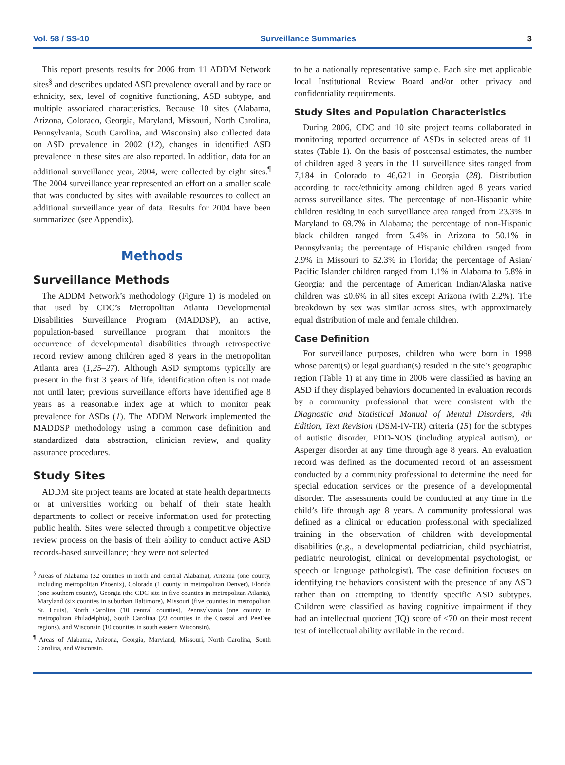Vol. 58 / SS-10 Surveillance Summaries 3
This report presents results for 2006 from 11 ADDM Network sites<sup>§</sup> and describes updated ASD prevalence overall and by race or ethnicity, sex, level of cognitive functioning, ASD subtype, and multiple associated characteristics. Because 10 sites (Alabama, Arizona, Colorado, Georgia, Maryland, Missouri, North Carolina, Pennsylvania, South Carolina, and Wisconsin) also collected data on ASD prevalence in 2002 (12), changes in identified ASD prevalence in these sites are also reported. In addition, data for an additional surveillance year, 2004, were collected by eight sites.<sup>¶</sup> The 2004 surveillance year represented an effort on a smaller scale that was conducted by sites with available resources to collect an additional surveillance year of data. Results for 2004 have been summarized (see Appendix).
Methods
Surveillance Methods
The ADDM Network’s methodology (Figure 1) is modeled on that used by CDC’s Metropolitan Atlanta Developmental Disabilities Surveillance Program (MADDSP), an active, population-based surveillance program that monitors the occurrence of developmental disabilities through retrospective record review among children aged 8 years in the metropolitan Atlanta area (1,25–27). Although ASD symptoms typically are present in the first 3 years of life, identification often is not made not until later; previous surveillance efforts have identified age 8 years as a reasonable index age at which to monitor peak prevalence for ASDs (1). The ADDM Network implemented the MADDSP methodology using a common case definition and standardized data abstraction, clinician review, and quality assurance procedures.
Study Sites
ADDM site project teams are located at state health departments or at universities working on behalf of their state health departments to collect or receive information used for protecting public health. Sites were selected through a competitive objective review process on the basis of their ability to conduct active ASD records-based surveillance; they were not selected
<sup>§</sup> Areas of Alabama (32 counties in north and central Alabama), Arizona (one county, including metropolitan Phoenix), Colorado (1 county in metropolitan Denver), Florida (one southern county), Georgia (the CDC site in five counties in metropolitan Atlanta), Maryland (six counties in suburban Baltimore), Missouri (five counties in metropolitan St. Louis), North Carolina (10 central counties), Pennsylvania (one county in metropolitan Philadelphia), South Carolina (23 counties in the Coastal and PeeDee regions), and Wisconsin (10 counties in south eastern Wisconsin).
<sup>¶</sup> Areas of Alabama, Arizona, Georgia, Maryland, Missouri, North Carolina, South Carolina, and Wisconsin.
to be a nationally representative sample. Each site met applicable local Institutional Review Board and/or other privacy and confidentiality requirements.
Study Sites and Population Characteristics
During 2006, CDC and 10 site project teams collaborated in monitoring reported occurrence of ASDs in selected areas of 11 states (Table 1). On the basis of postcensal estimates, the number of children aged 8 years in the 11 surveillance sites ranged from 7,184 in Colorado to 46,621 in Georgia (28). Distribution according to race/ethnicity among children aged 8 years varied across surveillance sites. The percentage of non-Hispanic white children residing in each surveillance area ranged from 23.3% in Maryland to 69.7% in Alabama; the percentage of non-Hispanic black children ranged from 5.4% in Arizona to 50.1% in Pennsylvania; the percentage of Hispanic children ranged from 2.9% in Missouri to 52.3% in Florida; the percentage of Asian/ Pacific Islander children ranged from 1.1% in Alabama to 5.8% in Georgia; and the percentage of American Indian/Alaska native children was ≤0.6% in all sites except Arizona (with 2.2%). The breakdown by sex was similar across sites, with approximately equal distribution of male and female children.
Case Definition
For surveillance purposes, children who were born in 1998 whose parent(s) or legal guardian(s) resided in the site’s geographic region (Table 1) at any time in 2006 were classified as having an ASD if they displayed behaviors documented in evaluation records by a community professional that were consistent with the Diagnostic and Statistical Manual of Mental Disorders, 4th Edition, Text Revision (DSM-IV-TR) criteria (15) for the subtypes of autistic disorder, PDD-NOS (including atypical autism), or Asperger disorder at any time through age 8 years. An evaluation record was defined as the documented record of an assessment conducted by a community professional to determine the need for special education services or the presence of a developmental disorder. The assessments could be conducted at any time in the child’s life through age 8 years. A community professional was defined as a clinical or education professional with specialized training in the observation of children with developmental disabilities (e.g., a developmental pediatrician, child psychiatrist, pediatric neurologist, clinical or developmental psychologist, or speech or language pathologist). The case definition focuses on identifying the behaviors consistent with the presence of any ASD rather than on attempting to identify specific ASD subtypes. Children were classified as having cognitive impairment if they had an intellectual quotient (IQ) score of ≤70 on their most recent test of intellectual ability available in the record.